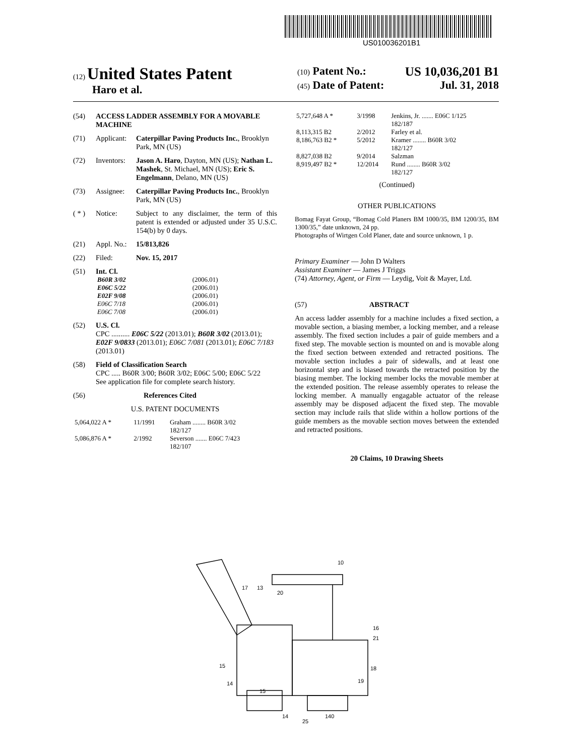US010036201B1
(12) United States Patent
Haro et al.
(10) Patent No.: US 10,036,201 B1
(45) Date of Patent: Jul. 31, 2018
(54) ACCESS LADDER ASSEMBLY FOR A MOVABLE MACHINE
(71) Applicant: Caterpillar Paving Products Inc., Brooklyn Park, MN (US)
(72) Inventors: Jason A. Haro, Dayton, MN (US); Nathan L. Mashek, St. Michael, MN (US); Eric S. Engelmann, Delano, MN (US)
(73) Assignee: Caterpillar Paving Products Inc., Brooklyn Park, MN (US)
( * ) Notice: Subject to any disclaimer, the term of this patent is extended or adjusted under 35 U.S.C. 154(b) by 0 days.
(21) Appl. No.: 15/813,826
(22) Filed: Nov. 15, 2017
(51) Int. Cl.
| B60R 3/02 | (2006.01) |
| E06C 5/22 | (2006.01) |
| E02F 9/08 | (2006.01) |
| E06C 7/18 | (2006.01) |
| E06C 7/08 | (2006.01) |
(52) U.S. Cl.
CPC .......... E06C 5/22 (2013.01); B60R 3/02 (2013.01); E02F 9/0833 (2013.01); E06C 7/081 (2013.01); E06C 7/183 (2013.01)
(58) Field of Classification Search
CPC ..... B60R 3/00; B60R 3/02; E06C 5/00; E06C 5/22
See application file for complete search history.
(56) References Cited
U.S. PATENT DOCUMENTS
| 5,064,022 A * | 11/1991 | Graham ........ B60R 3/02 182/127 |
| 5,086,876 A * | 2/1992 | Severson ....... E06C 7/423 182/107 |
| 5,727,648 A * | 3/1998 | Jenkins, Jr. ....... E06C 1/125 182/187 |
| 8,113,315 B2 | 2/2012 | Farley et al. |
| 8,186,763 B2 * | 5/2012 | Kramer ........ B60R 3/02 182/127 |
| 8,827,038 B2 | 9/2014 | Salzman |
| 8,919,497 B2 * | 12/2014 | Rund ........ B60R 3/02 182/127 |
(Continued)
OTHER PUBLICATIONS
Bomag Fayat Group, “Bomag Cold Planers BM 1000/35, BM 1200/35, BM 1300/35,” date unknown, 24 pp.
Photographs of Wirtgen Cold Planer, date and source unknown, 1 p.
Primary Examiner — John D Walters
Assistant Examiner — James J Triggs
(74) Attorney, Agent, or Firm — Leydig, Voit & Mayer, Ltd.
(57) ABSTRACT
An access ladder assembly for a machine includes a fixed section, a movable section, a biasing member, a locking member, and a release assembly. The fixed section includes a pair of guide members and a fixed step. The movable section is mounted on and is movable along the fixed section between extended and retracted positions. The movable section includes a pair of sidewalls, and at least one horizontal step and is biased towards the retracted position by the biasing member. The locking member locks the movable member at the extended position. The release assembly operates to release the locking member. A manually engagable actuator of the release assembly may be disposed adjacent the fixed step. The movable section may include rails that slide within a hollow portions of the guide members as the movable section moves between the extended and retracted positions.
20 Claims, 10 Drawing Sheets
10
17
13
20
16
21
18
19
15
14
15
14
25
140